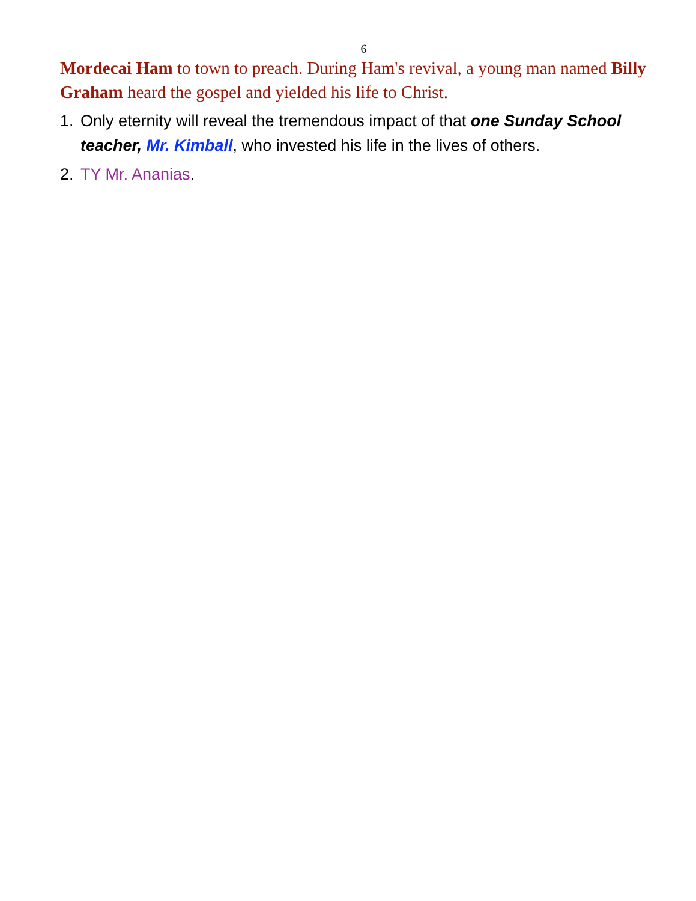6
Mordecai Ham to town to preach. During Ham's revival, a young man named Billy Graham heard the gospel and yielded his life to Christ.
1. Only eternity will reveal the tremendous impact of that one Sunday School teacher, Mr. Kimball, who invested his life in the lives of others.
2. TY Mr. Ananias.